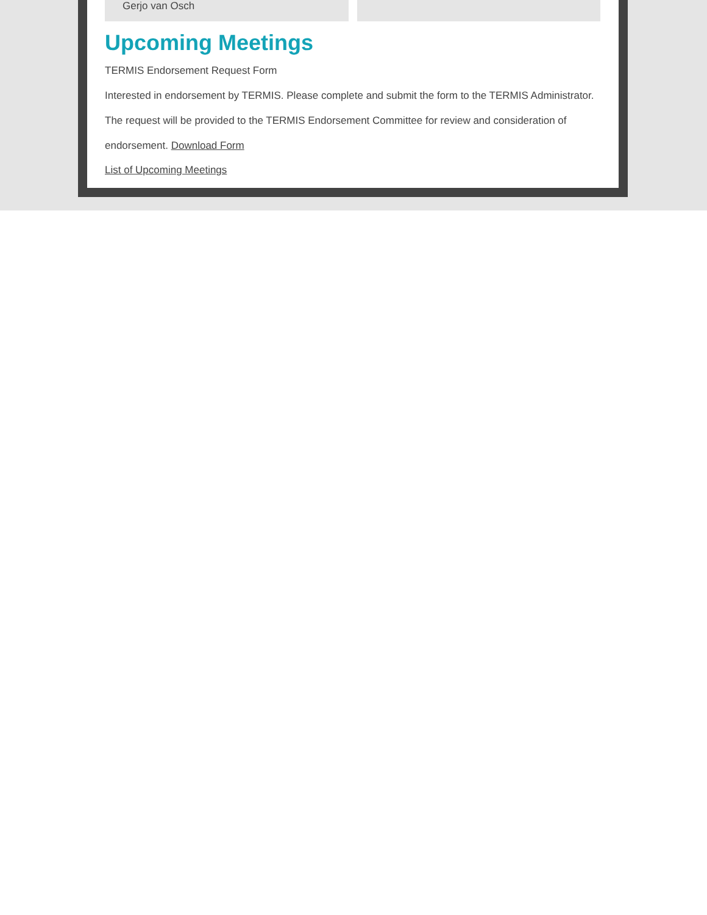Gerjo van Osch
Upcoming Meetings
TERMIS Endorsement Request Form
Interested in endorsement by TERMIS. Please complete and submit the form to the TERMIS Administrator. The request will be provided to the TERMIS Endorsement Committee for review and consideration of endorsement. Download Form
List of Upcoming Meetings